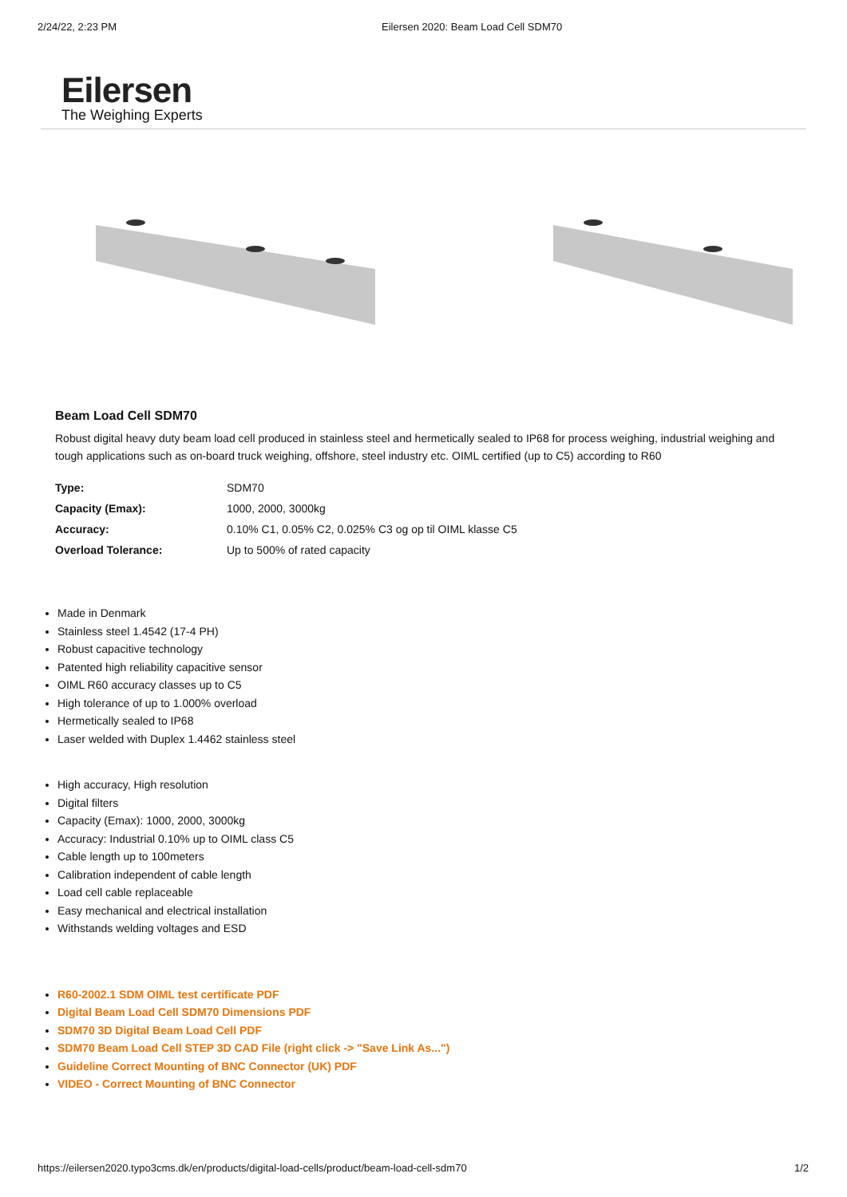2/24/22, 2:23 PM Eilersen 2020: Beam Load Cell SDM70
Eilersen
The Weighing Experts
Beam Load Cell SDM70
Robust digital heavy duty beam load cell produced in stainless steel and hermetically sealed to IP68 for process weighing, industrial weighing and tough applications such as on-board truck weighing, offshore, steel industry etc. OIML certified (up to C5) according to R60
| Type: | SDM70 |
| Capacity (Emax): | 1000, 2000, 3000kg |
| Accuracy: | 0.10% C1, 0.05% C2, 0.025% C3 og op til OIML klasse C5 |
| Overload Tolerance: | Up to 500% of rated capacity |
Made in Denmark
Stainless steel 1.4542 (17-4 PH)
Robust capacitive technology
Patented high reliability capacitive sensor
OIML R60 accuracy classes up to C5
High tolerance of up to 1.000% overload
Hermetically sealed to IP68
Laser welded with Duplex 1.4462 stainless steel
High accuracy, High resolution
Digital filters
Capacity (Emax): 1000, 2000, 3000kg
Accuracy: Industrial 0.10% up to OIML class C5
Cable length up to 100meters
Calibration independent of cable length
Load cell cable replaceable
Easy mechanical and electrical installation
Withstands welding voltages and ESD
R60-2002.1 SDM OIML test certificate PDF
Digital Beam Load Cell SDM70 Dimensions PDF
SDM70 3D Digital Beam Load Cell PDF
SDM70 Beam Load Cell STEP 3D CAD File (right click -> "Save Link As...")
Guideline Correct Mounting of BNC Connector (UK) PDF
VIDEO - Correct Mounting of BNC Connector
https://eilersen2020.typo3cms.dk/en/products/digital-load-cells/product/beam-load-cell-sdm70 1/2